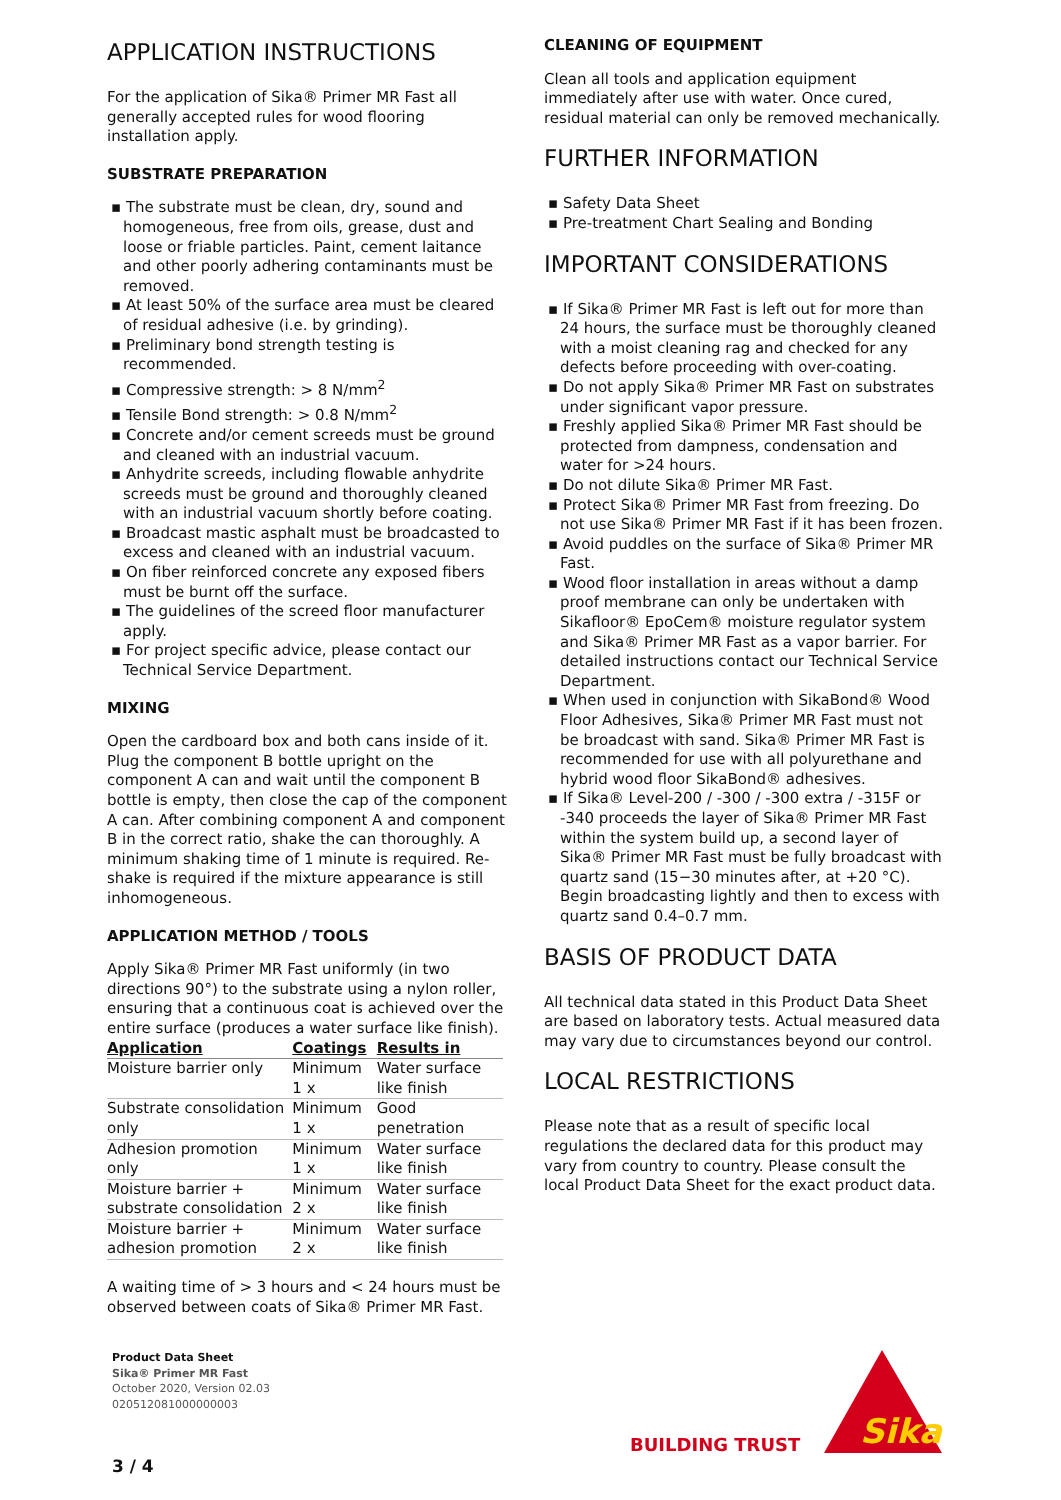APPLICATION INSTRUCTIONS
For the application of Sika® Primer MR Fast all generally accepted rules for wood flooring installation apply.
SUBSTRATE PREPARATION
▪ The substrate must be clean, dry, sound and homogeneous, free from oils, grease, dust and loose or friable particles. Paint, cement laitance and other poorly adhering contaminants must be removed.
▪ At least 50% of the surface area must be cleared of residual adhesive (i.e. by grinding).
▪ Preliminary bond strength testing is recommended.
▪ Compressive strength: > 8 N/mm<sup>2</sup>
▪ Tensile Bond strength: > 0.8 N/mm<sup>2</sup>
▪ Concrete and/or cement screeds must be ground and cleaned with an industrial vacuum.
▪ Anhydrite screeds, including flowable anhydrite screeds must be ground and thoroughly cleaned with an industrial vacuum shortly before coating.
▪ Broadcast mastic asphalt must be broadcasted to excess and cleaned with an industrial vacuum.
▪ On fiber reinforced concrete any exposed fibers must be burnt off the surface.
▪ The guidelines of the screed floor manufacturer apply.
▪ For project specific advice, please contact our Technical Service Department.
MIXING
Open the cardboard box and both cans inside of it. Plug the component B bottle upright on the component A can and wait until the component B bottle is empty, then close the cap of the component A can. After combining component A and component B in the correct ratio, shake the can thoroughly. A minimum shaking time of 1 minute is required. Re-shake is required if the mixture appearance is still inhomogeneous.
APPLICATION METHOD / TOOLS
Apply Sika® Primer MR Fast uniformly (in two directions 90°) to the substrate using a nylon roller, ensuring that a continuous coat is achieved over the entire surface (produces a water surface like finish).
| Application | Coatings | Results in |
| --- | --- | --- |
| Moisture barrier only | Minimum 1 x | Water surface like finish |
| Substrate consolidation only | Minimum 1 x | Good penetration |
| Adhesion promotion only | Minimum 1 x | Water surface like finish |
| Moisture barrier + substrate consolidation | Minimum 2 x | Water surface like finish |
| Moisture barrier + adhesion promotion | Minimum 2 x | Water surface like finish |
A waiting time of > 3 hours and < 24 hours must be observed between coats of Sika® Primer MR Fast.
CLEANING OF EQUIPMENT
Clean all tools and application equipment immediately after use with water. Once cured, residual material can only be removed mechanically.
FURTHER INFORMATION
▪ Safety Data Sheet
▪ Pre-treatment Chart Sealing and Bonding
IMPORTANT CONSIDERATIONS
▪ If Sika® Primer MR Fast is left out for more than 24 hours, the surface must be thoroughly cleaned with a moist cleaning rag and checked for any defects before proceeding with over-coating.
▪ Do not apply Sika® Primer MR Fast on substrates under significant vapor pressure.
▪ Freshly applied Sika® Primer MR Fast should be protected from dampness, condensation and water for >24 hours.
▪ Do not dilute Sika® Primer MR Fast.
▪ Protect Sika® Primer MR Fast from freezing. Do not use Sika® Primer MR Fast if it has been frozen.
▪ Avoid puddles on the surface of Sika® Primer MR Fast.
▪ Wood floor installation in areas without a damp proof membrane can only be undertaken with Sikafloor® EpoCem® moisture regulator system and Sika® Primer MR Fast as a vapor barrier. For detailed instructions contact our Technical Service Department.
▪ When used in conjunction with SikaBond® Wood Floor Adhesives, Sika® Primer MR Fast must not be broadcast with sand. Sika® Primer MR Fast is recommended for use with all polyurethane and hybrid wood floor SikaBond® adhesives.
▪ If Sika® Level-200 / -300 / -300 extra / -315F or -340 proceeds the layer of Sika® Primer MR Fast within the system build up, a second layer of Sika® Primer MR Fast must be fully broadcast with quartz sand (15−30 minutes after, at +20 °C). Begin broadcasting lightly and then to excess with quartz sand 0.4–0.7 mm.
BASIS OF PRODUCT DATA
All technical data stated in this Product Data Sheet are based on laboratory tests. Actual measured data may vary due to circumstances beyond our control.
LOCAL RESTRICTIONS
Please note that as a result of specific local regulations the declared data for this product may vary from country to country. Please consult the local Product Data Sheet for the exact product data.
Product Data Sheet
Sika® Primer MR Fast
October 2020, Version 02.03
020512081000000003
3 / 4
BUILDING TRUST
Sika